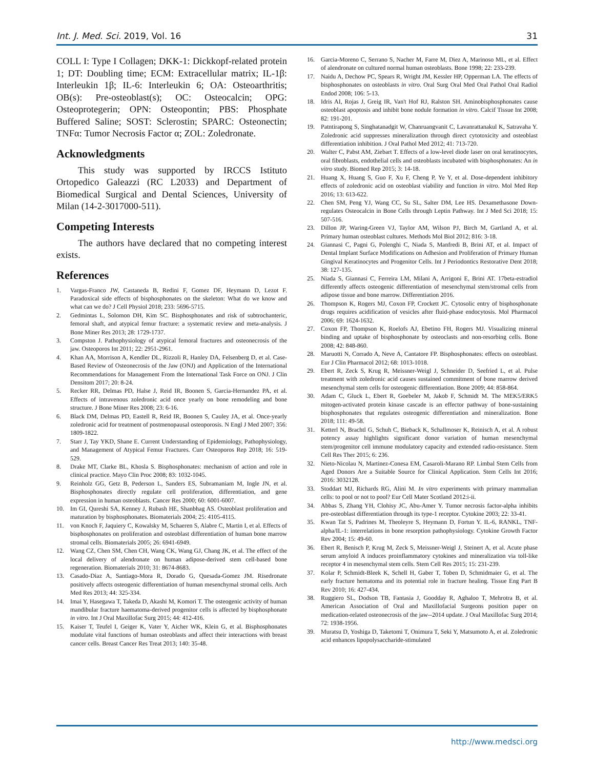Int. J. Med. Sci. 2019, Vol. 16 31
COLL I: Type I Collagen; DKK-1: Dickkopf-related protein 1; DT: Doubling time; ECM: Extracellular matrix; IL-1β: Interleukin 1β; IL-6: Interleukin 6; OA: Osteoarthritis; OB(s): Pre-osteoblast(s); OC: Osteocalcin; OPG: Osteoprotegerin; OPN: Osteopontin; PBS: Phosphate Buffered Saline; SOST: Sclerostin; SPARC: Osteonectin; TNFα: Tumor Necrosis Factor α; ZOL: Zoledronate.
Acknowledgments
This study was supported by IRCCS Istituto Ortopedico Galeazzi (RC L2033) and Department of Biomedical Surgical and Dental Sciences, University of Milan (14-2-3017000-511).
Competing Interests
The authors have declared that no competing interest exists.
References
1. Vargas-Franco JW, Castaneda B, Redini F, Gomez DF, Heymann D, Lezot F. Paradoxical side effects of bisphosphonates on the skeleton: What do we know and what can we do? J Cell Physiol 2018; 233: 5696-5715.
2. Gedmintas L, Solomon DH, Kim SC. Bisphosphonates and risk of subtrochanteric, femoral shaft, and atypical femur fracture: a systematic review and meta-analysis. J Bone Miner Res 2013; 28: 1729-1737.
3. Compston J. Pathophysiology of atypical femoral fractures and osteonecrosis of the jaw. Osteoporos Int 2011; 22: 2951-2961.
4. Khan AA, Morrison A, Kendler DL, Rizzoli R, Hanley DA, Felsenberg D, et al. Case-Based Review of Osteonecrosis of the Jaw (ONJ) and Application of the International Recommendations for Management From the International Task Force on ONJ. J Clin Densitom 2017; 20: 8-24.
5. Recker RR, Delmas PD, Halse J, Reid IR, Boonen S, Garcia-Hernandez PA, et al. Effects of intravenous zoledronic acid once yearly on bone remodeling and bone structure. J Bone Miner Res 2008; 23: 6-16.
6. Black DM, Delmas PD, Eastell R, Reid IR, Boonen S, Cauley JA, et al. Once-yearly zoledronic acid for treatment of postmenopausal osteoporosis. N Engl J Med 2007; 356: 1809-1822.
7. Starr J, Tay YKD, Shane E. Current Understanding of Epidemiology, Pathophysiology, and Management of Atypical Femur Fractures. Curr Osteoporos Rep 2018; 16: 519-529.
8. Drake MT, Clarke BL, Khosla S. Bisphosphonates: mechanism of action and role in clinical practice. Mayo Clin Proc 2008; 83: 1032-1045.
9. Reinholz GG, Getz B, Pederson L, Sanders ES, Subramaniam M, Ingle JN, et al. Bisphosphonates directly regulate cell proliferation, differentiation, and gene expression in human osteoblasts. Cancer Res 2000; 60: 6001-6007.
10. Im GI, Qureshi SA, Kenney J, Rubash HE, Shanbhag AS. Osteoblast proliferation and maturation by bisphosphonates. Biomaterials 2004; 25: 4105-4115.
11. von Knoch F, Jaquiery C, Kowalsky M, Schaeren S, Alabre C, Martin I, et al. Effects of bisphosphonates on proliferation and osteoblast differentiation of human bone marrow stromal cells. Biomaterials 2005; 26: 6941-6949.
12. Wang CZ, Chen SM, Chen CH, Wang CK, Wang GJ, Chang JK, et al. The effect of the local delivery of alendronate on human adipose-derived stem cell-based bone regeneration. Biomaterials 2010; 31: 8674-8683.
13. Casado-Diaz A, Santiago-Mora R, Dorado G, Quesada-Gomez JM. Risedronate positively affects osteogenic differentiation of human mesenchymal stromal cells. Arch Med Res 2013; 44: 325-334.
14. Imai Y, Hasegawa T, Takeda D, Akashi M, Komori T. The osteogenic activity of human mandibular fracture haematoma-derived progenitor cells is affected by bisphosphonate in vitro. Int J Oral Maxillofac Surg 2015; 44: 412-416.
15. Kaiser T, Teufel I, Geiger K, Vater Y, Aicher WK, Klein G, et al. Bisphosphonates modulate vital functions of human osteoblasts and affect their interactions with breast cancer cells. Breast Cancer Res Treat 2013; 140: 35-48.
16. Garcia-Moreno C, Serrano S, Nacher M, Farre M, Diez A, Marinoso ML, et al. Effect of alendronate on cultured normal human osteoblasts. Bone 1998; 22: 233-239.
17. Naidu A, Dechow PC, Spears R, Wright JM, Kessler HP, Opperman LA. The effects of bisphosphonates on osteoblasts in vitro. Oral Surg Oral Med Oral Pathol Oral Radiol Endod 2008; 106: 5-13.
18. Idris AI, Rojas J, Greig IR, Van't Hof RJ, Ralston SH. Aminobisphosphonates cause osteoblast apoptosis and inhibit bone nodule formation in vitro. Calcif Tissue Int 2008; 82: 191-201.
19. Patntirapong S, Singhatanadgit W, Chanruangvanit C, Lavanrattanakul K, Satravaha Y. Zoledronic acid suppresses mineralization through direct cytotoxicity and osteoblast differentiation inhibition. J Oral Pathol Med 2012; 41: 713-720.
20. Walter C, Pabst AM, Ziebart T. Effects of a low-level diode laser on oral keratinocytes, oral fibroblasts, endothelial cells and osteoblasts incubated with bisphosphonates: An in vitro study. Biomed Rep 2015; 3: 14-18.
21. Huang X, Huang S, Guo F, Xu F, Cheng P, Ye Y, et al. Dose-dependent inhibitory effects of zoledronic acid on osteoblast viability and function in vitro. Mol Med Rep 2016; 13: 613-622.
22. Chen SM, Peng YJ, Wang CC, Su SL, Salter DM, Lee HS. Dexamethasone Down-regulates Osteocalcin in Bone Cells through Leptin Pathway. Int J Med Sci 2018; 15: 507-516.
23. Dillon JP, Waring-Green VJ, Taylor AM, Wilson PJ, Birch M, Gartland A, et al. Primary human osteoblast cultures. Methods Mol Biol 2012; 816: 3-18.
24. Giannasi C, Pagni G, Polenghi C, Niada S, Manfredi B, Brini AT, et al. Impact of Dental Implant Surface Modifications on Adhesion and Proliferation of Primary Human Gingival Keratinocytes and Progenitor Cells. Int J Periodontics Restorative Dent 2018; 38: 127-135.
25. Niada S, Giannasi C, Ferreira LM, Milani A, Arrigoni E, Brini AT. 17beta-estradiol differently affects osteogenic differentiation of mesenchymal stem/stromal cells from adipose tissue and bone marrow. Differentiation 2016.
26. Thompson K, Rogers MJ, Coxon FP, Crockett JC. Cytosolic entry of bisphosphonate drugs requires acidification of vesicles after fluid-phase endocytosis. Mol Pharmacol 2006; 69: 1624-1632.
27. Coxon FP, Thompson K, Roelofs AJ, Ebetino FH, Rogers MJ. Visualizing mineral binding and uptake of bisphosphonate by osteoclasts and non-resorbing cells. Bone 2008; 42: 848-860.
28. Maruotti N, Corrado A, Neve A, Cantatore FP. Bisphosphonates: effects on osteoblast. Eur J Clin Pharmacol 2012; 68: 1013-1018.
29. Ebert R, Zeck S, Krug R, Meissner-Weigl J, Schneider D, Seefried L, et al. Pulse treatment with zoledronic acid causes sustained commitment of bone marrow derived mesenchymal stem cells for osteogenic differentiation. Bone 2009; 44: 858-864.
30. Adam C, Gluck L, Ebert R, Goebeler M, Jakob F, Schmidt M. The MEK5/ERK5 mitogen-activated protein kinase cascade is an effector pathway of bone-sustaining bisphosphonates that regulates osteogenic differentiation and mineralization. Bone 2018; 111: 49-58.
31. Ketterl N, Brachtl G, Schuh C, Bieback K, Schallmoser K, Reinisch A, et al. A robust potency assay highlights significant donor variation of human mesenchymal stem/progenitor cell immune modulatory capacity and extended radio-resistance. Stem Cell Res Ther 2015; 6: 236.
32. Nieto-Nicolau N, Martinez-Conesa EM, Casaroli-Marano RP. Limbal Stem Cells from Aged Donors Are a Suitable Source for Clinical Application. Stem Cells Int 2016; 2016: 3032128.
33. Stoddart MJ, Richards RG, Alini M. In vitro experiments with primary mammalian cells: to pool or not to pool? Eur Cell Mater Scotland 2012:i-ii.
34. Abbas S, Zhang YH, Clohisy JC, Abu-Amer Y. Tumor necrosis factor-alpha inhibits pre-osteoblast differentiation through its type-1 receptor. Cytokine 2003; 22: 33-41.
35. Kwan Tat S, Padrines M, Theoleyre S, Heymann D, Fortun Y. IL-6, RANKL, TNF-alpha/IL-1: interrelations in bone resorption pathophysiology. Cytokine Growth Factor Rev 2004; 15: 49-60.
36. Ebert R, Benisch P, Krug M, Zeck S, Meissner-Weigl J, Steinert A, et al. Acute phase serum amyloid A induces proinflammatory cytokines and mineralization via toll-like receptor 4 in mesenchymal stem cells. Stem Cell Res 2015; 15: 231-239.
37. Kolar P, Schmidt-Bleek K, Schell H, Gaber T, Toben D, Schmidmaier G, et al. The early fracture hematoma and its potential role in fracture healing. Tissue Eng Part B Rev 2010; 16: 427-434.
38. Ruggiero SL, Dodson TB, Fantasia J, Goodday R, Aghaloo T, Mehrotra B, et al. American Association of Oral and Maxillofacial Surgeons position paper on medication-related osteonecrosis of the jaw--2014 update. J Oral Maxillofac Surg 2014; 72: 1938-1956.
39. Muratsu D, Yoshiga D, Taketomi T, Onimura T, Seki Y, Matsumoto A, et al. Zoledronic acid enhances lipopolysaccharide-stimulated
http://www.medsci.org